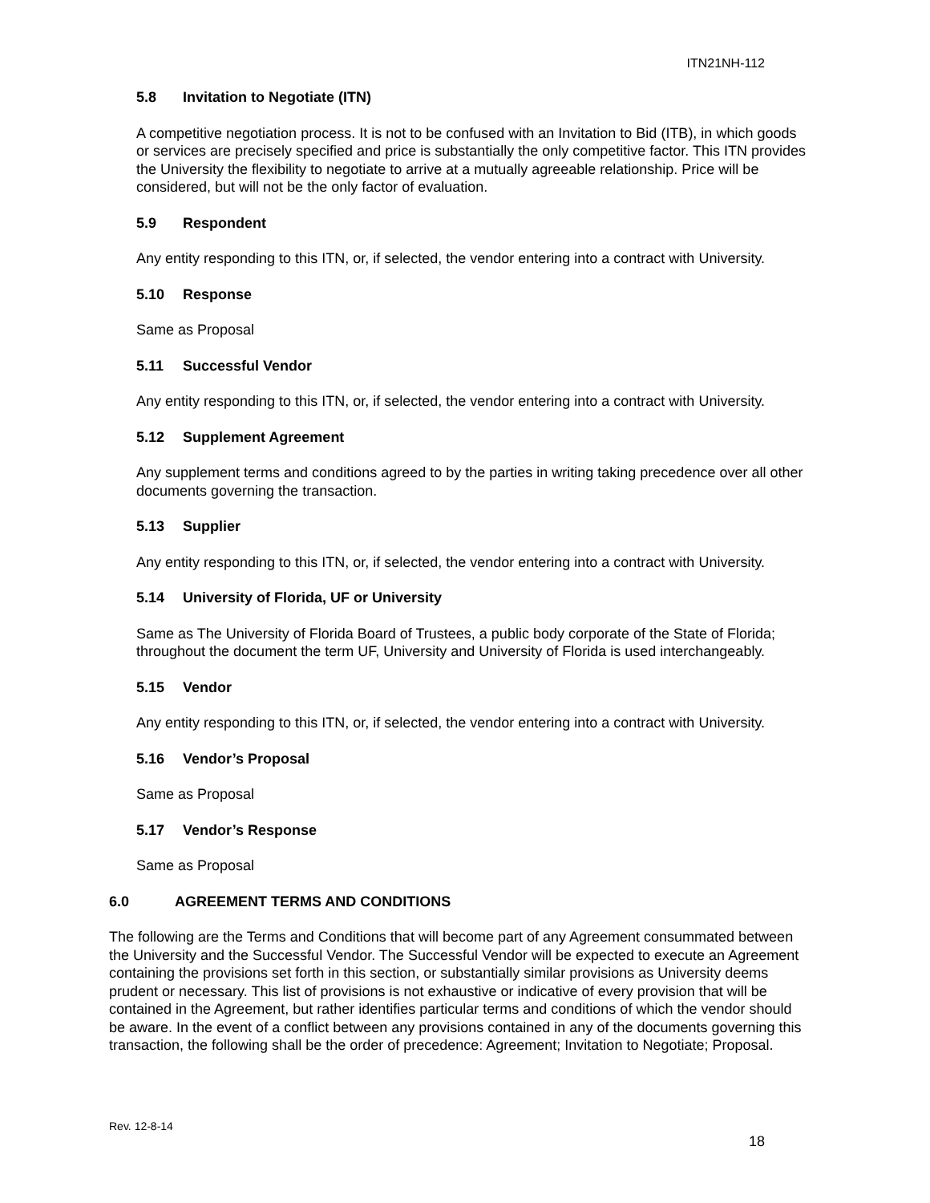ITN21NH-112
5.8 Invitation to Negotiate (ITN)
A competitive negotiation process. It is not to be confused with an Invitation to Bid (ITB), in which goods or services are precisely specified and price is substantially the only competitive factor. This ITN provides the University the flexibility to negotiate to arrive at a mutually agreeable relationship. Price will be considered, but will not be the only factor of evaluation.
5.9 Respondent
Any entity responding to this ITN, or, if selected, the vendor entering into a contract with University.
5.10 Response
Same as Proposal
5.11 Successful Vendor
Any entity responding to this ITN, or, if selected, the vendor entering into a contract with University.
5.12 Supplement Agreement
Any supplement terms and conditions agreed to by the parties in writing taking precedence over all other documents governing the transaction.
5.13 Supplier
Any entity responding to this ITN, or, if selected, the vendor entering into a contract with University.
5.14 University of Florida, UF or University
Same as The University of Florida Board of Trustees, a public body corporate of the State of Florida; throughout the document the term UF, University and University of Florida is used interchangeably.
5.15 Vendor
Any entity responding to this ITN, or, if selected, the vendor entering into a contract with University.
5.16 Vendor’s Proposal
Same as Proposal
5.17 Vendor’s Response
Same as Proposal
6.0 AGREEMENT TERMS AND CONDITIONS
The following are the Terms and Conditions that will become part of any Agreement consummated between the University and the Successful Vendor. The Successful Vendor will be expected to execute an Agreement containing the provisions set forth in this section, or substantially similar provisions as University deems prudent or necessary. This list of provisions is not exhaustive or indicative of every provision that will be contained in the Agreement, but rather identifies particular terms and conditions of which the vendor should be aware. In the event of a conflict between any provisions contained in any of the documents governing this transaction, the following shall be the order of precedence: Agreement; Invitation to Negotiate; Proposal.
Rev. 12-8-14
18